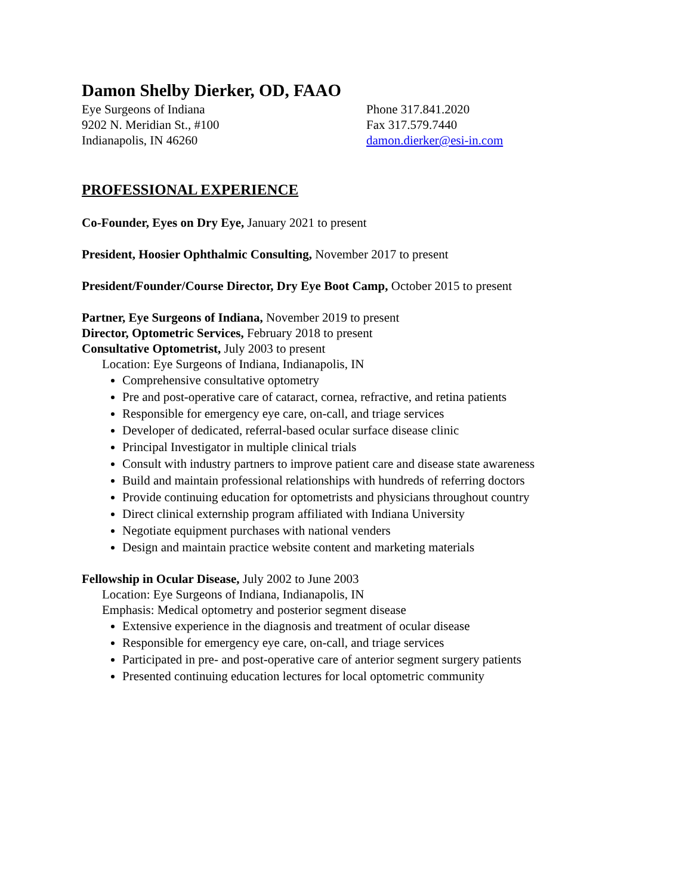Damon Shelby Dierker, OD, FAAO
Eye Surgeons of Indiana
9202 N. Meridian St., #100
Indianapolis, IN 46260
Phone 317.841.2020
Fax 317.579.7440
damon.dierker@esi-in.com
PROFESSIONAL EXPERIENCE
Co-Founder, Eyes on Dry Eye, January 2021 to present
President, Hoosier Ophthalmic Consulting, November 2017 to present
President/Founder/Course Director, Dry Eye Boot Camp, October 2015 to present
Partner, Eye Surgeons of Indiana, November 2019 to present
Director, Optometric Services, February 2018 to present
Consultative Optometrist, July 2003 to present
Location: Eye Surgeons of Indiana, Indianapolis, IN
Comprehensive consultative optometry
Pre and post-operative care of cataract, cornea, refractive, and retina patients
Responsible for emergency eye care, on-call, and triage services
Developer of dedicated, referral-based ocular surface disease clinic
Principal Investigator in multiple clinical trials
Consult with industry partners to improve patient care and disease state awareness
Build and maintain professional relationships with hundreds of referring doctors
Provide continuing education for optometrists and physicians throughout country
Direct clinical externship program affiliated with Indiana University
Negotiate equipment purchases with national venders
Design and maintain practice website content and marketing materials
Fellowship in Ocular Disease, July 2002 to June 2003
Location: Eye Surgeons of Indiana, Indianapolis, IN
Emphasis: Medical optometry and posterior segment disease
Extensive experience in the diagnosis and treatment of ocular disease
Responsible for emergency eye care, on-call, and triage services
Participated in pre- and post-operative care of anterior segment surgery patients
Presented continuing education lectures for local optometric community